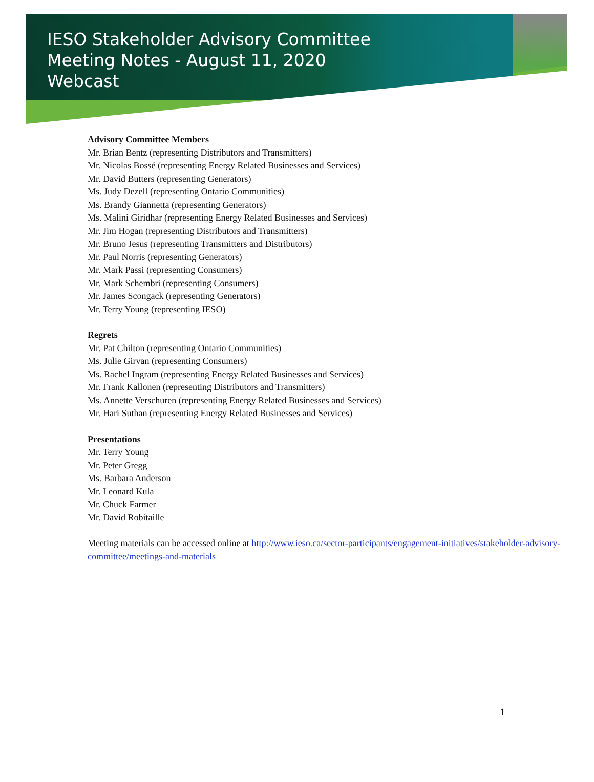IESO Stakeholder Advisory Committee
Meeting Notes - August 11, 2020
Webcast
Advisory Committee Members
Mr. Brian Bentz (representing Distributors and Transmitters)
Mr. Nicolas Bossé (representing Energy Related Businesses and Services)
Mr. David Butters (representing Generators)
Ms. Judy Dezell (representing Ontario Communities)
Ms. Brandy Giannetta (representing Generators)
Ms. Malini Giridhar (representing Energy Related Businesses and Services)
Mr. Jim Hogan (representing Distributors and Transmitters)
Mr. Bruno Jesus (representing Transmitters and Distributors)
Mr. Paul Norris (representing Generators)
Mr. Mark Passi (representing Consumers)
Mr. Mark Schembri (representing Consumers)
Mr. James Scongack (representing Generators)
Mr. Terry Young (representing IESO)
Regrets
Mr. Pat Chilton (representing Ontario Communities)
Ms. Julie Girvan (representing Consumers)
Ms. Rachel Ingram (representing Energy Related Businesses and Services)
Mr. Frank Kallonen (representing Distributors and Transmitters)
Ms. Annette Verschuren (representing Energy Related Businesses and Services)
Mr. Hari Suthan (representing Energy Related Businesses and Services)
Presentations
Mr. Terry Young
Mr. Peter Gregg
Ms. Barbara Anderson
Mr. Leonard Kula
Mr. Chuck Farmer
Mr. David Robitaille
Meeting materials can be accessed online at http://www.ieso.ca/sector-participants/engagement-initiatives/stakeholder-advisory-committee/meetings-and-materials
1